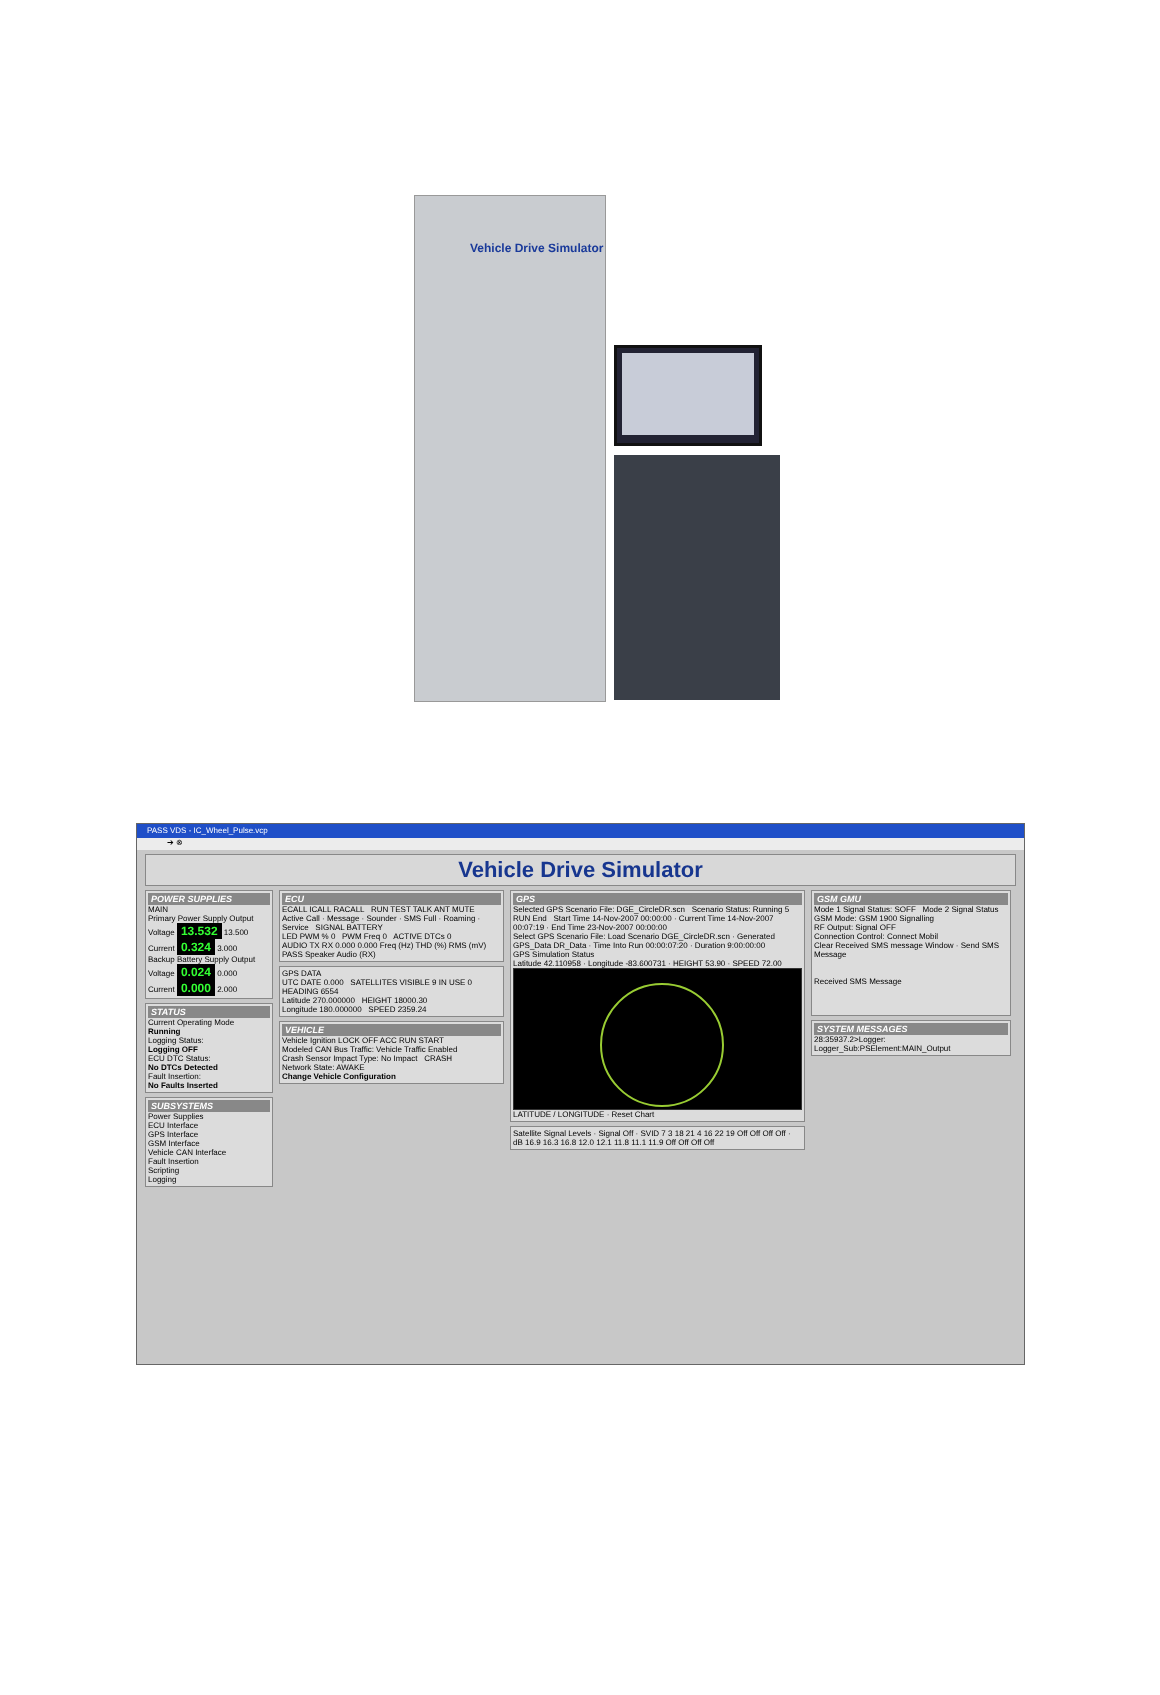Vehicle Drive Simulator
PASS VDS - IC_Wheel_Pulse.vcp
➔ ⊗
Vehicle Drive Simulator
POWER SUPPLIES
MAIN
Primary Power Supply Output
Voltage 13.532 13.500
Current 0.324 3.000
Backup Battery Supply Output
Voltage 0.024 0.000
Current 0.000 2.000
STATUS
Current Operating Mode
Running
Logging Status:
Logging OFF
ECU DTC Status:
No DTCs Detected
Fault Insertion:
No Faults Inserted
SUBSYSTEMS
Power Supplies
ECU Interface
GPS Interface
GSM Interface
Vehicle CAN Interface
Fault Insertion
Scripting
Logging
ECU
ECALL ICALL RACALL RUN TEST TALK ANT MUTE
Active Call · Message · Sounder · SMS Full · Roaming · Service SIGNAL BATTERY
LED PWM % 0 PWM Freq 0 ACTIVE DTCs 0
AUDIO TX RX 0.000 0.000 Freq (Hz) THD (%) RMS (mV)
PASS Speaker Audio (RX)
GPS DATA
UTC DATE 0.000 SATELLITES VISIBLE 9 IN USE 0
HEADING 6554
Latitude 270.000000 HEIGHT 18000.30
Longitude 180.000000 SPEED 2359.24
VEHICLE
Vehicle Ignition LOCK OFF ACC RUN START
Modeled CAN Bus Traffic: Vehicle Traffic Enabled
Crash Sensor Impact Type: No Impact CRASH
Network State: AWAKE
Change Vehicle Configuration
GPS
Selected GPS Scenario File: DGE_CircleDR.scn Scenario Status: Running 5
RUN End Start Time 14-Nov-2007 00:00:00 · Current Time 14-Nov-2007 00:07:19 · End Time 23-Nov-2007 00:00:00
Select GPS Scenario File: Load Scenario DGE_CircleDR.scn · Generated GPS_Data DR_Data · Time Into Run 00:00:07:20 · Duration 9:00:00:00
GPS Simulation Status
Latitude 42.110958 · Longitude -83.600731 · HEIGHT 53.90 · SPEED 72.00
LATITUDE / LONGITUDE · Reset Chart
Satellite Signal Levels · Signal Off · SVID 7 3 18 21 4 16 22 19 Off Off Off Off · dB 16.9 16.3 16.8 12.0 12.1 11.8 11.1 11.9 Off Off Off Off
GSM GMU
Mode 1 Signal Status: SOFF Mode 2 Signal Status
GSM Mode: GSM 1900 Signalling
RF Output: Signal OFF
Connection Control: Connect Mobil
Clear Received SMS message Window · Send SMS Message
Received SMS Message
SYSTEM MESSAGES
28:35937.2>Logger: Logger_Sub:PSElement:MAIN_Output